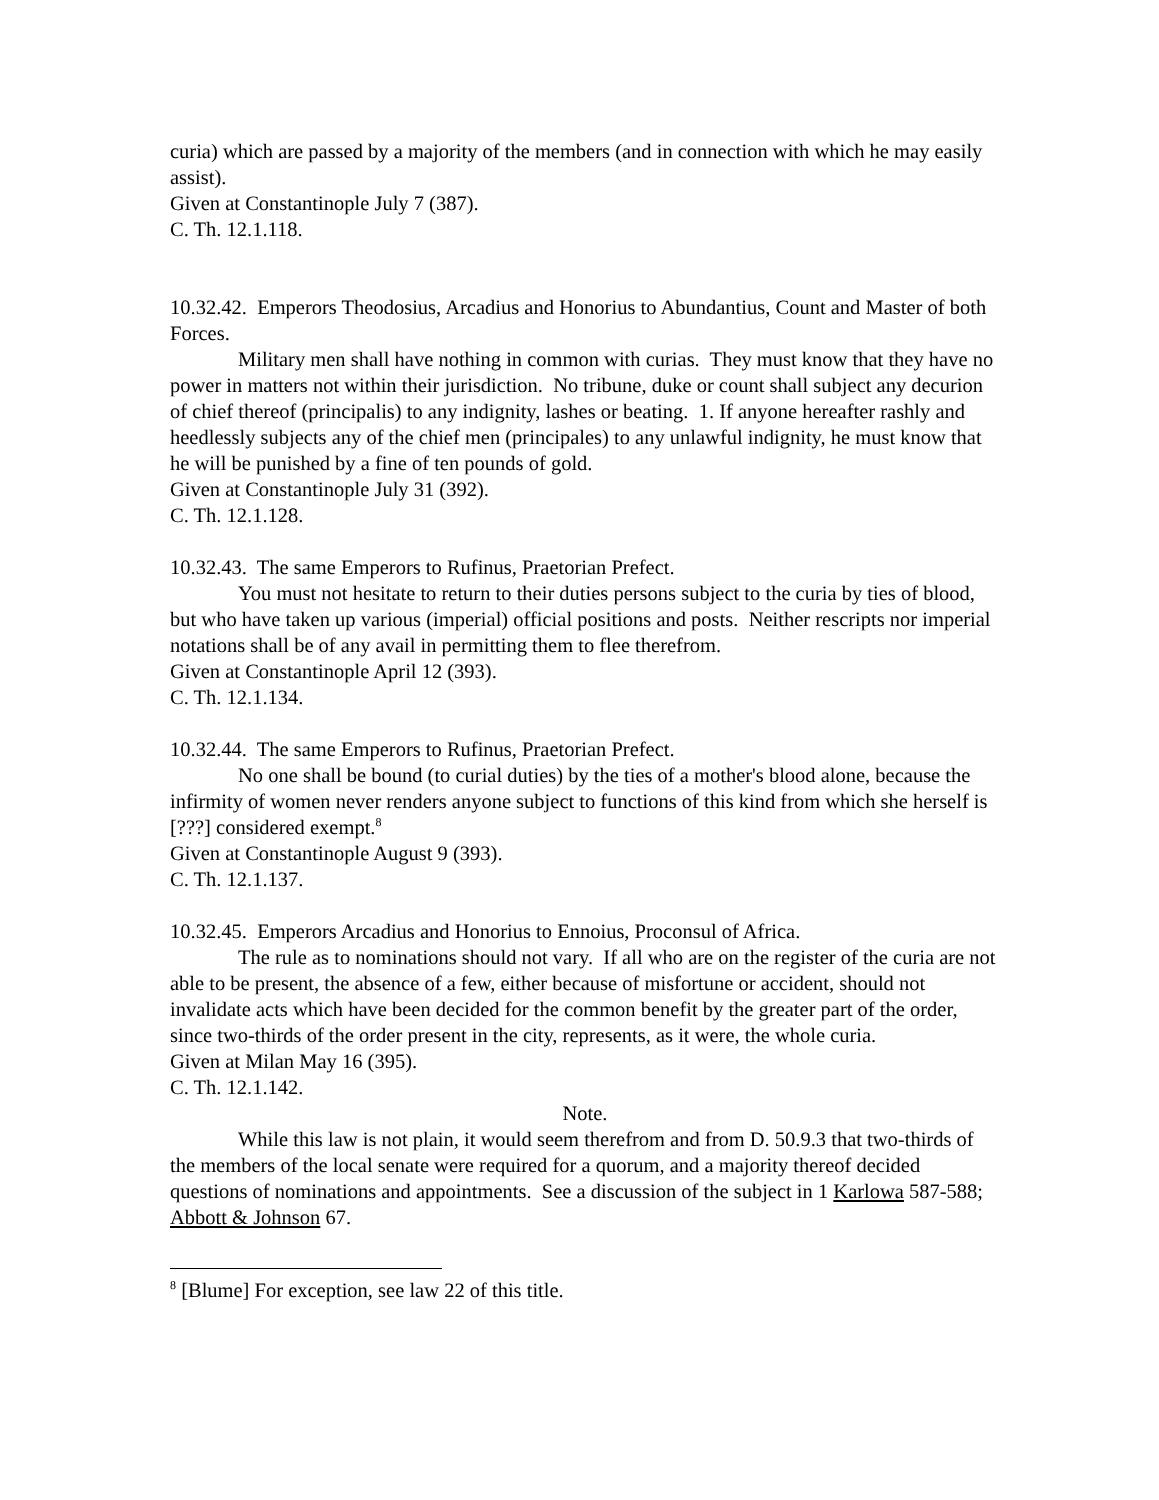curia) which are passed by a majority of the members (and in connection with which he may easily assist).
Given at Constantinople July 7 (387).
C. Th. 12.1.118.
10.32.42. Emperors Theodosius, Arcadius and Honorius to Abundantius, Count and Master of both Forces.
Military men shall have nothing in common with curias. They must know that they have no power in matters not within their jurisdiction. No tribune, duke or count shall subject any decurion of chief thereof (principalis) to any indignity, lashes or beating. 1. If anyone hereafter rashly and heedlessly subjects any of the chief men (principales) to any unlawful indignity, he must know that he will be punished by a fine of ten pounds of gold.
Given at Constantinople July 31 (392).
C. Th. 12.1.128.
10.32.43. The same Emperors to Rufinus, Praetorian Prefect.
You must not hesitate to return to their duties persons subject to the curia by ties of blood, but who have taken up various (imperial) official positions and posts. Neither rescripts nor imperial notations shall be of any avail in permitting them to flee therefrom.
Given at Constantinople April 12 (393).
C. Th. 12.1.134.
10.32.44. The same Emperors to Rufinus, Praetorian Prefect.
No one shall be bound (to curial duties) by the ties of a mother's blood alone, because the infirmity of women never renders anyone subject to functions of this kind from which she herself is [???] considered exempt.<sup>8</sup>
Given at Constantinople August 9 (393).
C. Th. 12.1.137.
10.32.45. Emperors Arcadius and Honorius to Ennoius, Proconsul of Africa.
The rule as to nominations should not vary. If all who are on the register of the curia are not able to be present, the absence of a few, either because of misfortune or accident, should not invalidate acts which have been decided for the common benefit by the greater part of the order, since two-thirds of the order present in the city, represents, as it were, the whole curia.
Given at Milan May 16 (395).
C. Th. 12.1.142.
Note.
While this law is not plain, it would seem therefrom and from D. 50.9.3 that two-thirds of the members of the local senate were required for a quorum, and a majority thereof decided questions of nominations and appointments. See a discussion of the subject in 1 Karlowa 587-588; Abbott & Johnson 67.
<sup>8</sup> [Blume] For exception, see law 22 of this title.